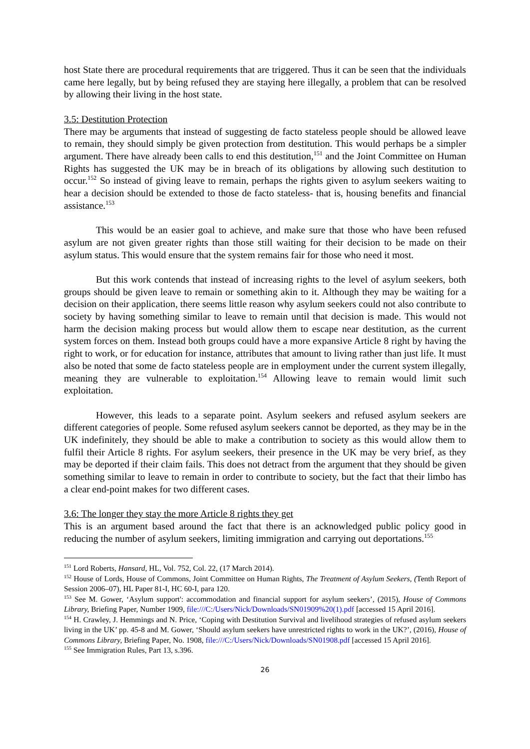host State there are procedural requirements that are triggered. Thus it can be seen that the individuals came here legally, but by being refused they are staying here illegally, a problem that can be resolved by allowing their living in the host state.
3.5: Destitution Protection
There may be arguments that instead of suggesting de facto stateless people should be allowed leave to remain, they should simply be given protection from destitution. This would perhaps be a simpler argument. There have already been calls to end this destitution,<sup>151</sup> and the Joint Committee on Human Rights has suggested the UK may be in breach of its obligations by allowing such destitution to occur.<sup>152</sup> So instead of giving leave to remain, perhaps the rights given to asylum seekers waiting to hear a decision should be extended to those de facto stateless- that is, housing benefits and financial assistance.<sup>153</sup>
This would be an easier goal to achieve, and make sure that those who have been refused asylum are not given greater rights than those still waiting for their decision to be made on their asylum status. This would ensure that the system remains fair for those who need it most.
But this work contends that instead of increasing rights to the level of asylum seekers, both groups should be given leave to remain or something akin to it. Although they may be waiting for a decision on their application, there seems little reason why asylum seekers could not also contribute to society by having something similar to leave to remain until that decision is made. This would not harm the decision making process but would allow them to escape near destitution, as the current system forces on them. Instead both groups could have a more expansive Article 8 right by having the right to work, or for education for instance, attributes that amount to living rather than just life. It must also be noted that some de facto stateless people are in employment under the current system illegally, meaning they are vulnerable to exploitation.<sup>154</sup> Allowing leave to remain would limit such exploitation.
However, this leads to a separate point. Asylum seekers and refused asylum seekers are different categories of people. Some refused asylum seekers cannot be deported, as they may be in the UK indefinitely, they should be able to make a contribution to society as this would allow them to fulfil their Article 8 rights. For asylum seekers, their presence in the UK may be very brief, as they may be deported if their claim fails. This does not detract from the argument that they should be given something similar to leave to remain in order to contribute to society, but the fact that their limbo has a clear end-point makes for two different cases.
3.6: The longer they stay the more Article 8 rights they get
This is an argument based around the fact that there is an acknowledged public policy good in reducing the number of asylum seekers, limiting immigration and carrying out deportations.<sup>155</sup>
<sup>151</sup> Lord Roberts, Hansard, HL, Vol. 752, Col. 22, (17 March 2014).
<sup>152</sup> House of Lords, House of Commons, Joint Committee on Human Rights, The Treatment of Asylum Seekers, (Tenth Report of Session 2006–07), HL Paper 81-I, HC 60-I, para 120.
<sup>153</sup> See M. Gower, ‘Asylum support': accommodation and financial support for asylum seekers’, (2015), House of Commons Library, Briefing Paper, Number 1909, file:///C:/Users/Nick/Downloads/SN01909%20(1).pdf [accessed 15 April 2016].
<sup>154</sup> H. Crawley, J. Hemmings and N. Price, ‘Coping with Destitution Survival and livelihood strategies of refused asylum seekers living in the UK’ pp. 45-8 and M. Gower, ‘Should asylum seekers have unrestricted rights to work in the UK?’, (2016), House of Commons Library, Briefing Paper, No. 1908, file:///C:/Users/Nick/Downloads/SN01908.pdf [accessed 15 April 2016].
<sup>155</sup> See Immigration Rules, Part 13, s.396.
26